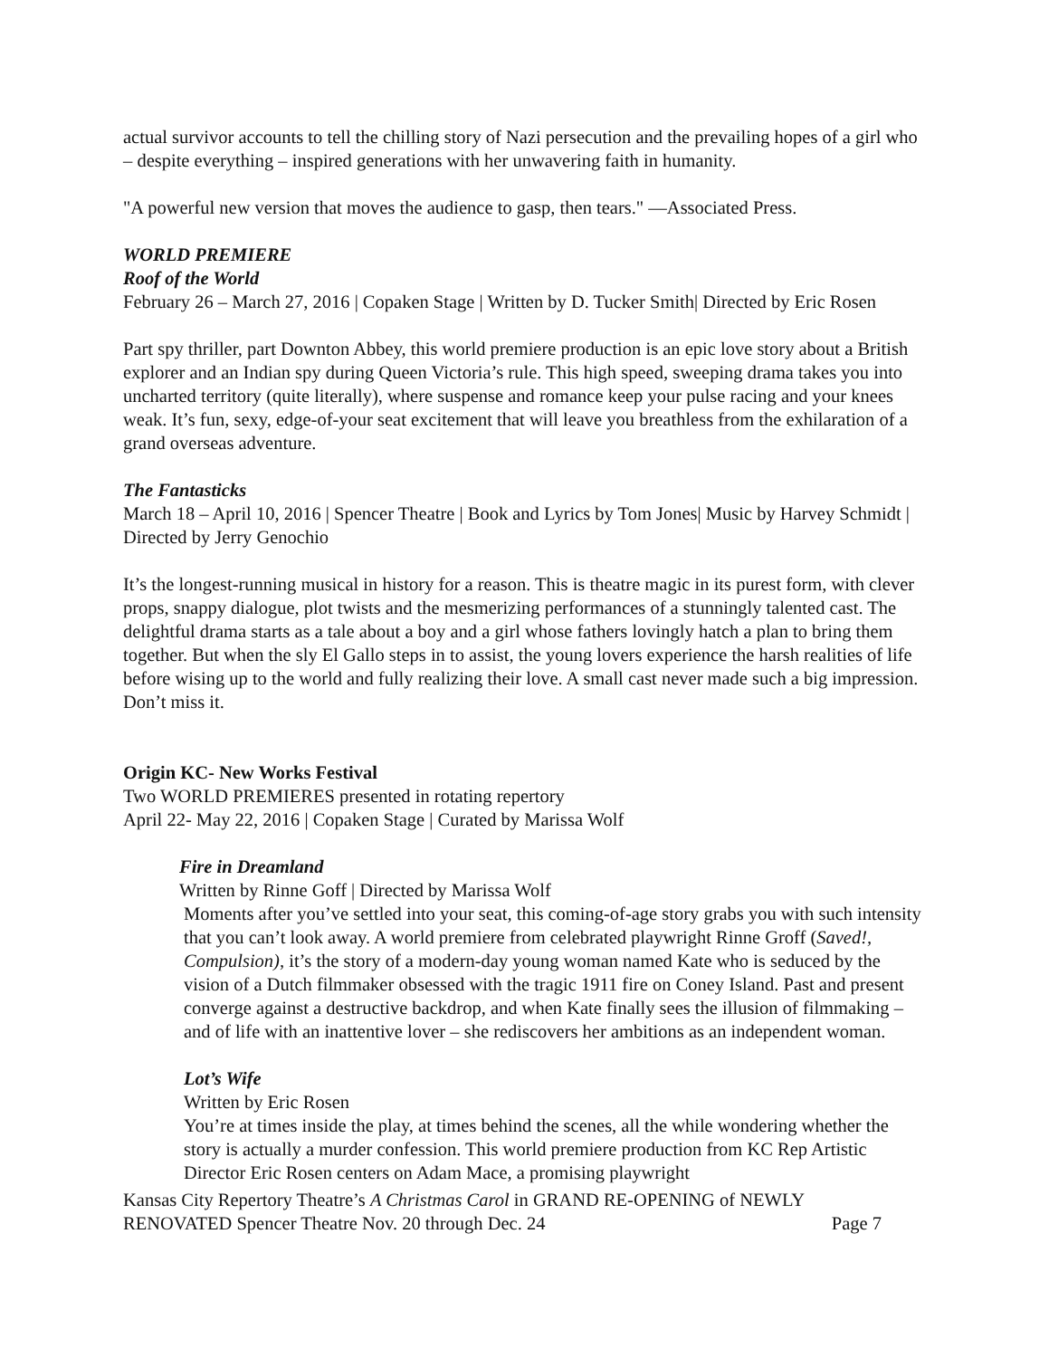actual survivor accounts to tell the chilling story of Nazi persecution and the prevailing hopes of a girl who – despite everything – inspired generations with her unwavering faith in humanity.
"A powerful new version that moves the audience to gasp, then tears." —Associated Press.
WORLD PREMIERE
Roof of the World
February 26 – March 27, 2016 | Copaken Stage | Written by D. Tucker Smith| Directed by Eric Rosen
Part spy thriller, part Downton Abbey, this world premiere production is an epic love story about a British explorer and an Indian spy during Queen Victoria’s rule. This high speed, sweeping drama takes you into uncharted territory (quite literally), where suspense and romance keep your pulse racing and your knees weak. It’s fun, sexy, edge-of-your seat excitement that will leave you breathless from the exhilaration of a grand overseas adventure.
The Fantasticks
March 18 – April 10, 2016 | Spencer Theatre | Book and Lyrics by Tom Jones| Music by Harvey Schmidt | Directed by Jerry Genochio
It’s the longest-running musical in history for a reason. This is theatre magic in its purest form, with clever props, snappy dialogue, plot twists and the mesmerizing performances of a stunningly talented cast. The delightful drama starts as a tale about a boy and a girl whose fathers lovingly hatch a plan to bring them together. But when the sly El Gallo steps in to assist, the young lovers experience the harsh realities of life before wising up to the world and fully realizing their love. A small cast never made such a big impression. Don’t miss it.
Origin KC- New Works Festival
Two WORLD PREMIERES presented in rotating repertory
April 22- May 22, 2016 | Copaken Stage | Curated by Marissa Wolf
Fire in Dreamland
Written by Rinne Goff | Directed by Marissa Wolf
Moments after you’ve settled into your seat, this coming-of-age story grabs you with such intensity that you can’t look away. A world premiere from celebrated playwright Rinne Groff (Saved!, Compulsion), it’s the story of a modern-day young woman named Kate who is seduced by the vision of a Dutch filmmaker obsessed with the tragic 1911 fire on Coney Island. Past and present converge against a destructive backdrop, and when Kate finally sees the illusion of filmmaking – and of life with an inattentive lover – she rediscovers her ambitions as an independent woman.
Lot’s Wife
Written by Eric Rosen
You’re at times inside the play, at times behind the scenes, all the while wondering whether the story is actually a murder confession. This world premiere production from KC Rep Artistic Director Eric Rosen centers on Adam Mace, a promising playwright
Kansas City Repertory Theatre’s A Christmas Carol in GRAND RE-OPENING of NEWLY
RENOVATED Spencer Theatre Nov. 20 through Dec. 24 Page 7